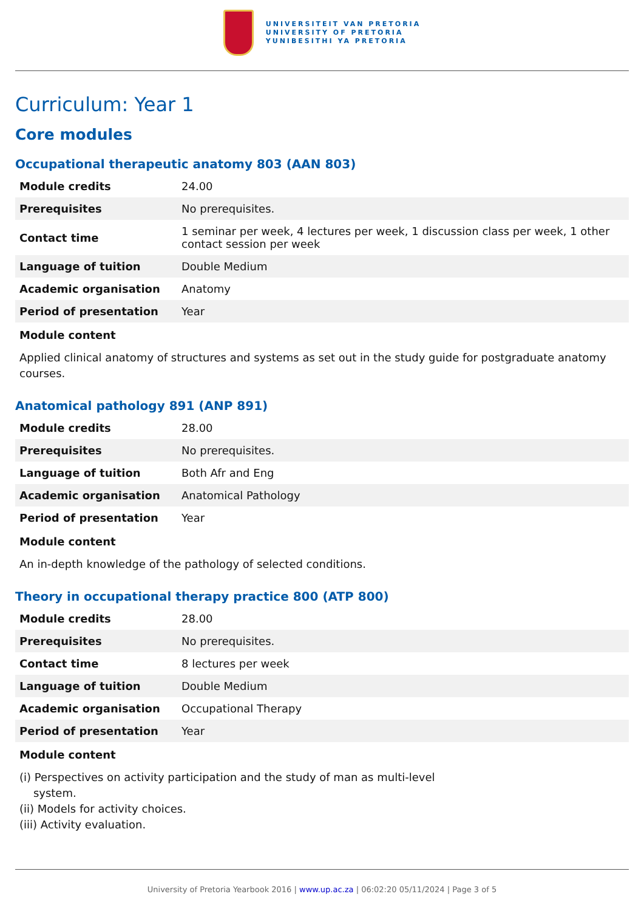UNIVERSITEIT VAN PRETORIA
UNIVERSITY OF PRETORIA
YUNIBESITHI YA PRETORIA
Curriculum: Year 1
Core modules
Occupational therapeutic anatomy 803 (AAN 803)
| Module credits | 24.00 |
| Prerequisites | No prerequisites. |
| Contact time | 1 seminar per week, 4 lectures per week, 1 discussion class per week, 1 other contact session per week |
| Language of tuition | Double Medium |
| Academic organisation | Anatomy |
| Period of presentation | Year |
Module content
Applied clinical anatomy of structures and systems as set out in the study guide for postgraduate anatomy courses.
Anatomical pathology 891 (ANP 891)
| Module credits | 28.00 |
| Prerequisites | No prerequisites. |
| Language of tuition | Both Afr and Eng |
| Academic organisation | Anatomical Pathology |
| Period of presentation | Year |
Module content
An in-depth knowledge of the pathology of selected conditions.
Theory in occupational therapy practice 800 (ATP 800)
| Module credits | 28.00 |
| Prerequisites | No prerequisites. |
| Contact time | 8 lectures per week |
| Language of tuition | Double Medium |
| Academic organisation | Occupational Therapy |
| Period of presentation | Year |
Module content
(i) Perspectives on activity participation and the study of man as multi-level
system.
(ii) Models for activity choices.
(iii) Activity evaluation.
University of Pretoria Yearbook 2016 | www.up.ac.za | 06:02:20 05/11/2024 | Page 3 of 5